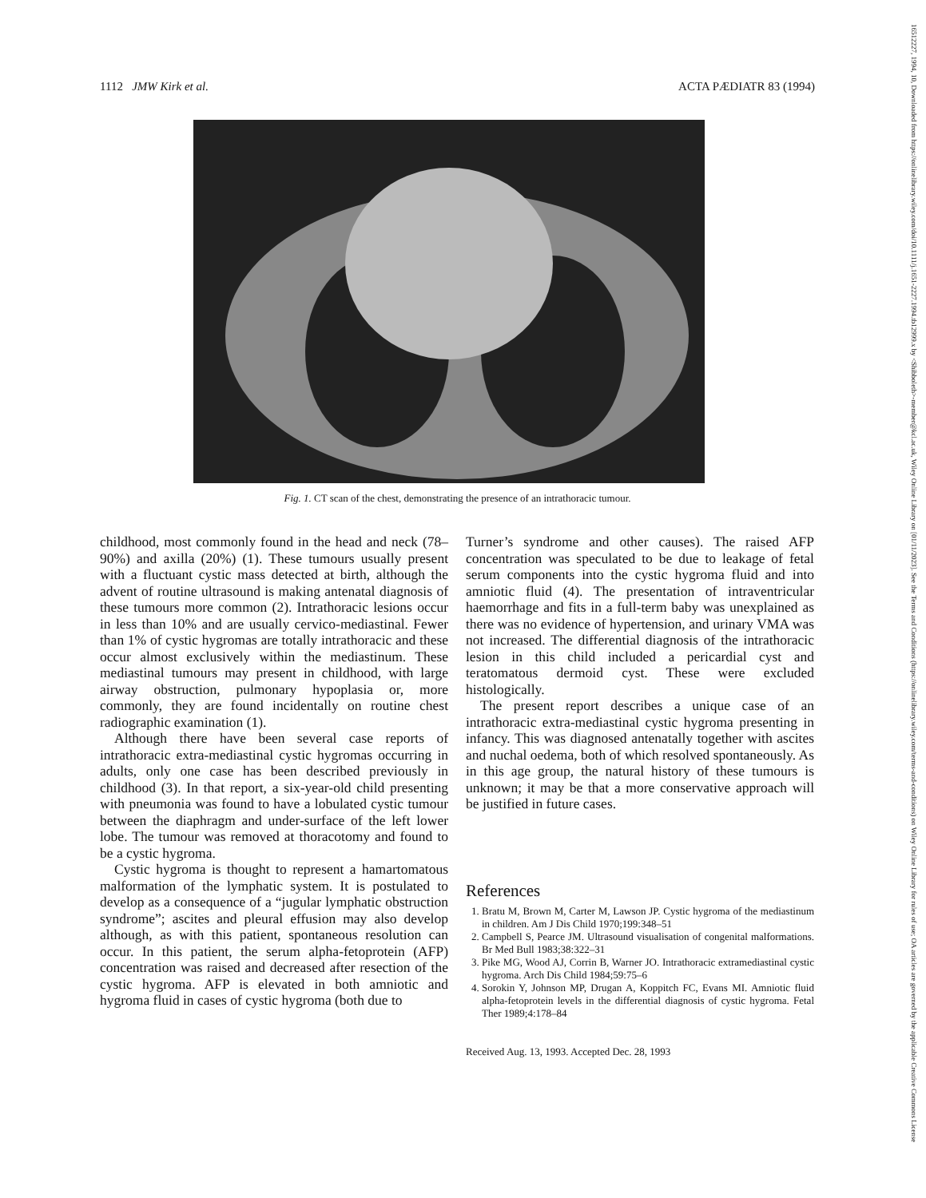16512227, 1994, 10, Downloaded from https://onlinelibrary.wiley.com/doi/10.1111/j.1651-2227.1994.tb12999.x by <Shibboleth>-member@kcl.ac.uk, Wiley Online Library on [01/11/2023]. See the Terms and Conditions (https://onlinelibrary.wiley.com/terms-and-conditions) on Wiley Online Library for rules of use; OA articles are governed by the applicable Creative Commons License
1112 JMW Kirk et al. ACTA PÆDIATR 83 (1994)
Fig. 1. CT scan of the chest, demonstrating the presence of an intrathoracic tumour.
childhood, most commonly found in the head and neck (78–90%) and axilla (20%) (1). These tumours usually present with a fluctuant cystic mass detected at birth, although the advent of routine ultrasound is making antenatal diagnosis of these tumours more common (2). Intrathoracic lesions occur in less than 10% and are usually cervico-mediastinal. Fewer than 1% of cystic hygromas are totally intrathoracic and these occur almost exclusively within the mediastinum. These mediastinal tumours may present in childhood, with large airway obstruction, pulmonary hypoplasia or, more commonly, they are found incidentally on routine chest radiographic examination (1).
Although there have been several case reports of intrathoracic extra-mediastinal cystic hygromas occurring in adults, only one case has been described previously in childhood (3). In that report, a six-year-old child presenting with pneumonia was found to have a lobulated cystic tumour between the diaphragm and under-surface of the left lower lobe. The tumour was removed at thoracotomy and found to be a cystic hygroma.
Cystic hygroma is thought to represent a hamartomatous malformation of the lymphatic system. It is postulated to develop as a consequence of a “jugular lymphatic obstruction syndrome”; ascites and pleural effusion may also develop although, as with this patient, spontaneous resolution can occur. In this patient, the serum alpha-fetoprotein (AFP) concentration was raised and decreased after resection of the cystic hygroma. AFP is elevated in both amniotic and hygroma fluid in cases of cystic hygroma (both due to
Turner’s syndrome and other causes). The raised AFP concentration was speculated to be due to leakage of fetal serum components into the cystic hygroma fluid and into amniotic fluid (4). The presentation of intraventricular haemorrhage and fits in a full-term baby was unexplained as there was no evidence of hypertension, and urinary VMA was not increased. The differential diagnosis of the intrathoracic lesion in this child included a pericardial cyst and teratomatous dermoid cyst. These were excluded histologically.
The present report describes a unique case of an intrathoracic extra-mediastinal cystic hygroma presenting in infancy. This was diagnosed antenatally together with ascites and nuchal oedema, both of which resolved spontaneously. As in this age group, the natural history of these tumours is unknown; it may be that a more conservative approach will be justified in future cases.
References
1. Bratu M, Brown M, Carter M, Lawson JP. Cystic hygroma of the mediastinum in children. Am J Dis Child 1970;199:348–51
2. Campbell S, Pearce JM. Ultrasound visualisation of congenital malformations. Br Med Bull 1983;38:322–31
3. Pike MG, Wood AJ, Corrin B, Warner JO. Intrathoracic extramediastinal cystic hygroma. Arch Dis Child 1984;59:75–6
4. Sorokin Y, Johnson MP, Drugan A, Koppitch FC, Evans MI. Amniotic fluid alpha-fetoprotein levels in the differential diagnosis of cystic hygroma. Fetal Ther 1989;4:178–84
Received Aug. 13, 1993. Accepted Dec. 28, 1993